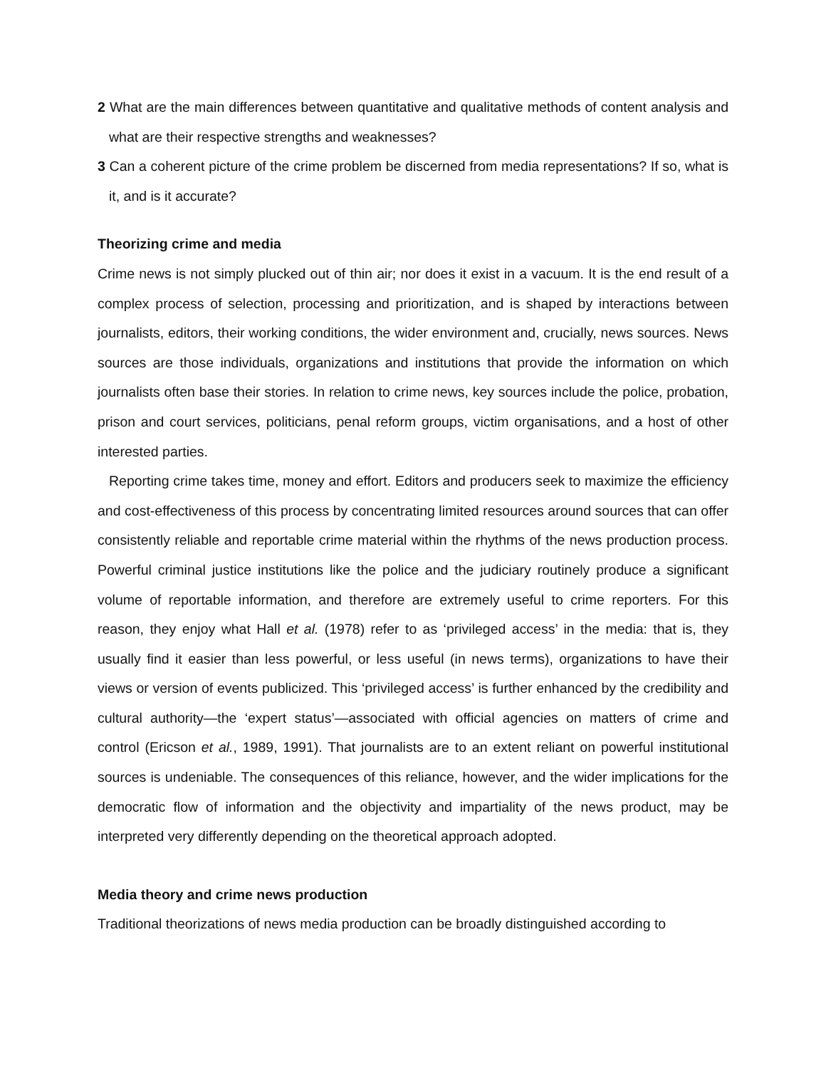2 What are the main differences between quantitative and qualitative methods of content analysis and what are their respective strengths and weaknesses?
3 Can a coherent picture of the crime problem be discerned from media representations? If so, what is it, and is it accurate?
Theorizing crime and media
Crime news is not simply plucked out of thin air; nor does it exist in a vacuum. It is the end result of a complex process of selection, processing and prioritization, and is shaped by interactions between journalists, editors, their working conditions, the wider environment and, crucially, news sources. News sources are those individuals, organizations and institutions that provide the information on which journalists often base their stories. In relation to crime news, key sources include the police, probation, prison and court services, politicians, penal reform groups, victim organisations, and a host of other interested parties.
Reporting crime takes time, money and effort. Editors and producers seek to maximize the efficiency and cost-effectiveness of this process by concentrating limited resources around sources that can offer consistently reliable and reportable crime material within the rhythms of the news production process. Powerful criminal justice institutions like the police and the judiciary routinely produce a significant volume of reportable information, and therefore are extremely useful to crime reporters. For this reason, they enjoy what Hall et al. (1978) refer to as ‘privileged access’ in the media: that is, they usually find it easier than less powerful, or less useful (in news terms), organizations to have their views or version of events publicized. This ‘privileged access’ is further enhanced by the credibility and cultural authority—the ‘expert status’—associated with official agencies on matters of crime and control (Ericson et al., 1989, 1991). That journalists are to an extent reliant on powerful institutional sources is undeniable. The consequences of this reliance, however, and the wider implications for the democratic flow of information and the objectivity and impartiality of the news product, may be interpreted very differently depending on the theoretical approach adopted.
Media theory and crime news production
Traditional theorizations of news media production can be broadly distinguished according to